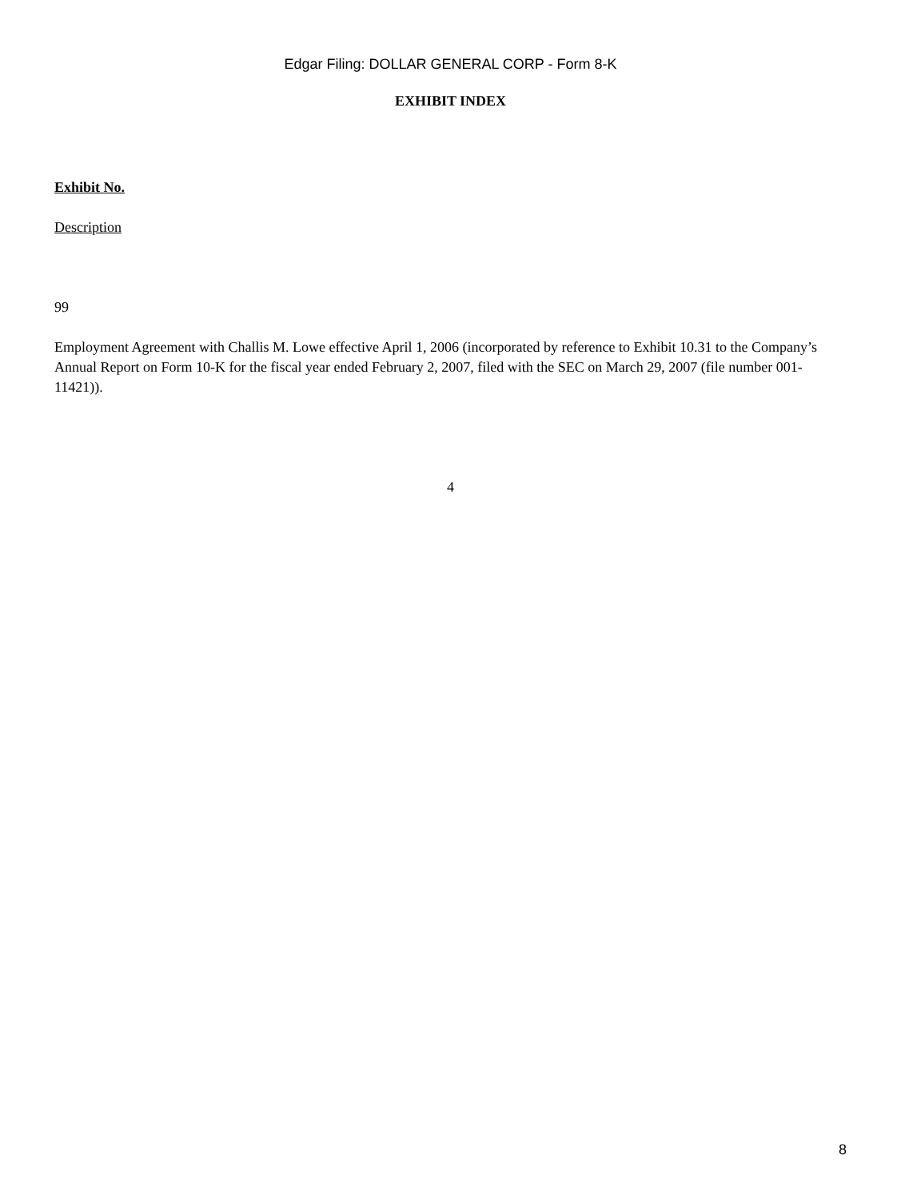Edgar Filing: DOLLAR GENERAL CORP - Form 8-K
EXHIBIT INDEX
Exhibit No.
Description
99
Employment Agreement with Challis M. Lowe effective April 1, 2006 (incorporated by reference to Exhibit 10.31 to the Company’s Annual Report on Form 10-K for the fiscal year ended February 2, 2007, filed with the SEC on March 29, 2007 (file number 001-11421)).
4
8